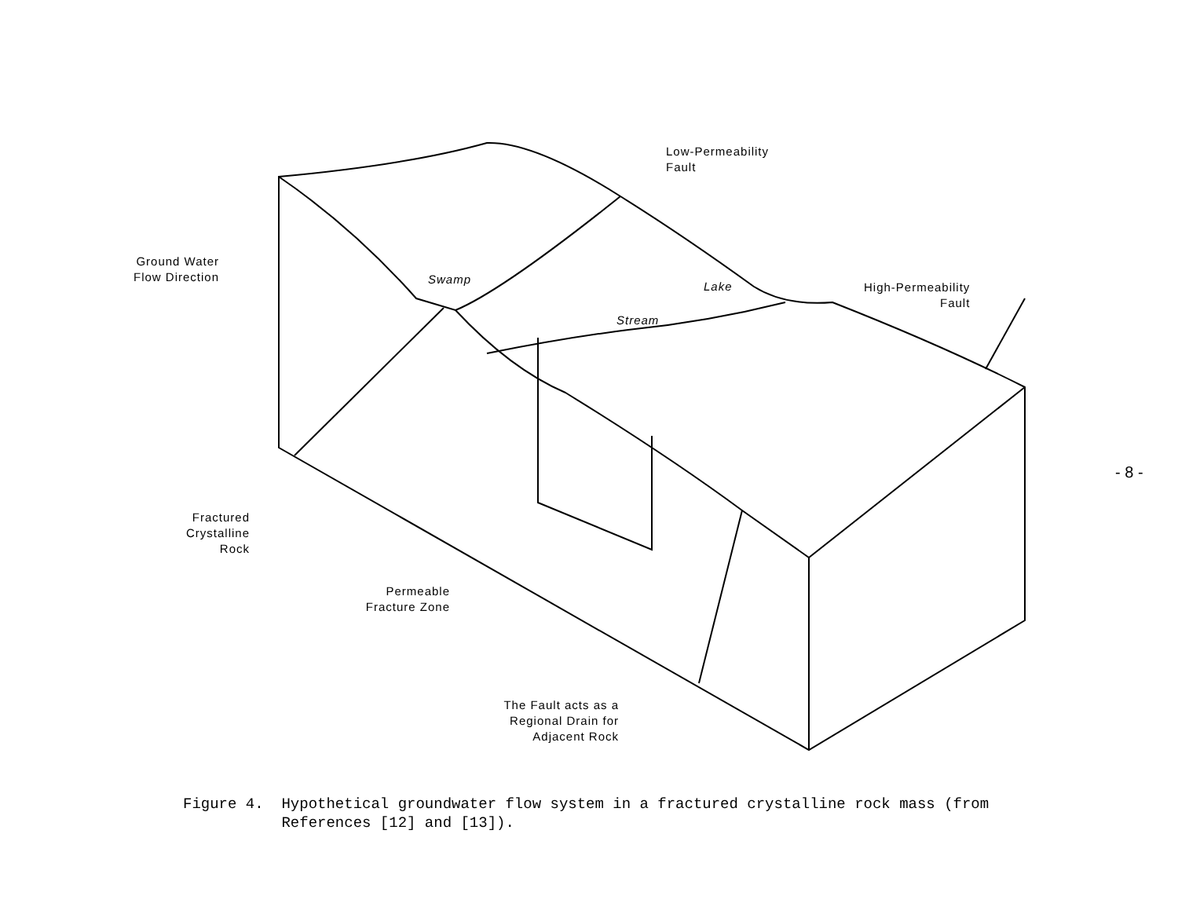Low-Permeability
Fault
Ground Water
Flow Direction
Swamp
Lake
Stream
High-Permeability
Fault
Fractured
Crystalline
Rock
Permeable
Fracture Zone
The Fault acts as a
Regional Drain for
Adjacent Rock
- 8 -
Figure 4. Hypothetical groundwater flow system in a fractured crystalline rock mass (from
References [12] and [13]).